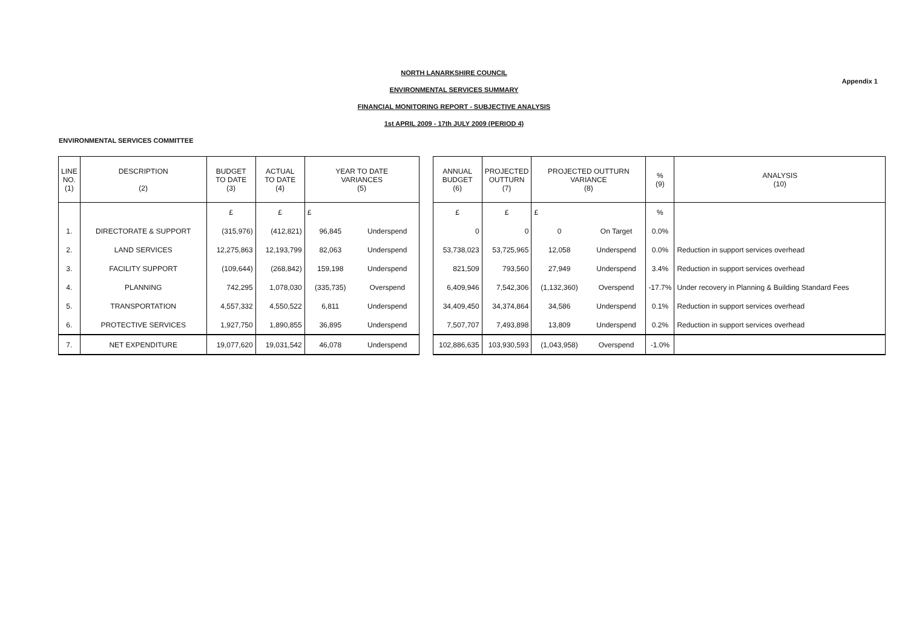Appendix 1
NORTH LANARKSHIRE COUNCIL
ENVIRONMENTAL SERVICES SUMMARY
FINANCIAL MONITORING REPORT - SUBJECTIVE ANALYSIS
1st APRIL 2009 - 17th JULY 2009 (PERIOD 4)
ENVIRONMENTAL SERVICES COMMITTEE
| LINE NO. (1) | DESCRIPTION (2) | BUDGET TO DATE (3) | ACTUAL TO DATE (4) | YEAR TO DATE VARIANCES (5) | | | ANNUAL BUDGET (6) | PROJECTED OUTTURN (7) | PROJECTED OUTTURN VARIANCE (8) | | % (9) | ANALYSIS (10) |
| | | £ | £ | £ | | | £ | £ | £ | | % | |
| 1. | DIRECTORATE & SUPPORT | (315,976) | (412,821) | 96,845 | Underspend | | 0 | 0 | 0 | On Target | 0.0% | |
| 2. | LAND SERVICES | 12,275,863 | 12,193,799 | 82,063 | Underspend | | 53,738,023 | 53,725,965 | 12,058 | Underspend | 0.0% | Reduction in support services overhead |
| 3. | FACILITY SUPPORT | (109,644) | (268,842) | 159,198 | Underspend | | 821,509 | 793,560 | 27,949 | Underspend | 3.4% | Reduction in support services overhead |
| 4. | PLANNING | 742,295 | 1,078,030 | (335,735) | Overspend | | 6,409,946 | 7,542,306 | (1,132,360) | Overspend | -17.7% | Under recovery in Planning & Building Standard Fees |
| 5. | TRANSPORTATION | 4,557,332 | 4,550,522 | 6,811 | Underspend | | 34,409,450 | 34,374,864 | 34,586 | Underspend | 0.1% | Reduction in support services overhead |
| 6. | PROTECTIVE SERVICES | 1,927,750 | 1,890,855 | 36,895 | Underspend | | 7,507,707 | 7,493,898 | 13,809 | Underspend | 0.2% | Reduction in support services overhead |
| 7. | NET EXPENDITURE | 19,077,620 | 19,031,542 | 46,078 | Underspend | | 102,886,635 | 103,930,593 | (1,043,958) | Overspend | -1.0% | |